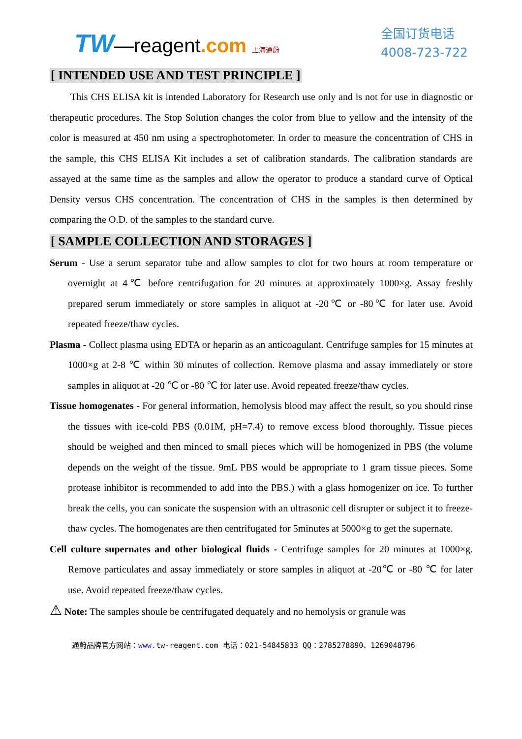TW—reagent.com 上海通蔚
全国订货电话
4008-723-722
[ INTENDED USE AND TEST PRINCIPLE ]
This CHS ELISA kit is intended Laboratory for Research use only and is not for use in diagnostic or therapeutic procedures. The Stop Solution changes the color from blue to yellow and the intensity of the color is measured at 450 nm using a spectrophotometer. In order to measure the concentration of CHS in the sample, this CHS ELISA Kit includes a set of calibration standards. The calibration standards are assayed at the same time as the samples and allow the operator to produce a standard curve of Optical Density versus CHS concentration. The concentration of CHS in the samples is then determined by comparing the O.D. of the samples to the standard curve.
[ SAMPLE COLLECTION AND STORAGES ]
Serum - Use a serum separator tube and allow samples to clot for two hours at room temperature or overnight at 4℃ before centrifugation for 20 minutes at approximately 1000×g. Assay freshly prepared serum immediately or store samples in aliquot at -20℃ or -80℃ for later use. Avoid repeated freeze/thaw cycles.
Plasma - Collect plasma using EDTA or heparin as an anticoagulant. Centrifuge samples for 15 minutes at 1000×g at 2-8 ℃ within 30 minutes of collection. Remove plasma and assay immediately or store samples in aliquot at -20 ℃ or -80 ℃ for later use. Avoid repeated freeze/thaw cycles.
Tissue homogenates - For general information, hemolysis blood may affect the result, so you should rinse the tissues with ice-cold PBS (0.01M, pH=7.4) to remove excess blood thoroughly. Tissue pieces should be weighed and then minced to small pieces which will be homogenized in PBS (the volume depends on the weight of the tissue. 9mL PBS would be appropriate to 1 gram tissue pieces. Some protease inhibitor is recommended to add into the PBS.) with a glass homogenizer on ice. To further break the cells, you can sonicate the suspension with an ultrasonic cell disrupter or subject it to freeze-thaw cycles. The homogenates are then centrifugated for 5minutes at 5000×g to get the supernate.
Cell culture supernates and other biological fluids - Centrifuge samples for 20 minutes at 1000×g. Remove particulates and assay immediately or store samples in aliquot at -20℃ or -80 ℃ for later use. Avoid repeated freeze/thaw cycles.
⚠ Note: The samples shoule be centrifugated dequately and no hemolysis or granule was
通蔚品牌官方网站：www. tw-reagent.com 电话：021-54845833 QQ：2785278890、1269048796